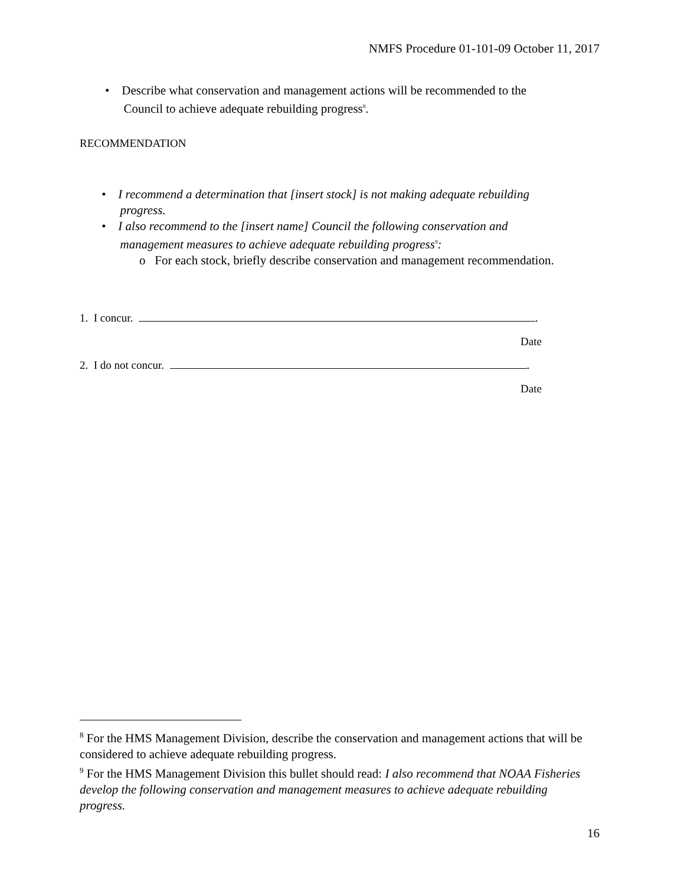NMFS Procedure 01-101-09 October 11, 2017
• Describe what conservation and management actions will be recommended to the
Council to achieve adequate rebuilding progress<sup>8</sup>.
RECOMMENDATION
• I recommend a determination that [insert stock] is not making adequate rebuilding
progress.
• I also recommend to the [insert name] Council the following conservation and
management measures to achieve adequate rebuilding progress<sup>9</sup>:
o For each stock, briefly describe conservation and management recommendation.
1. I concur. .
Date
2. I do not concur. .
Date
<sup>8</sup> For the HMS Management Division, describe the conservation and management actions that will be considered to achieve adequate rebuilding progress.
<sup>9</sup> For the HMS Management Division this bullet should read: I also recommend that NOAA Fisheries develop the following conservation and management measures to achieve adequate rebuilding progress.
16